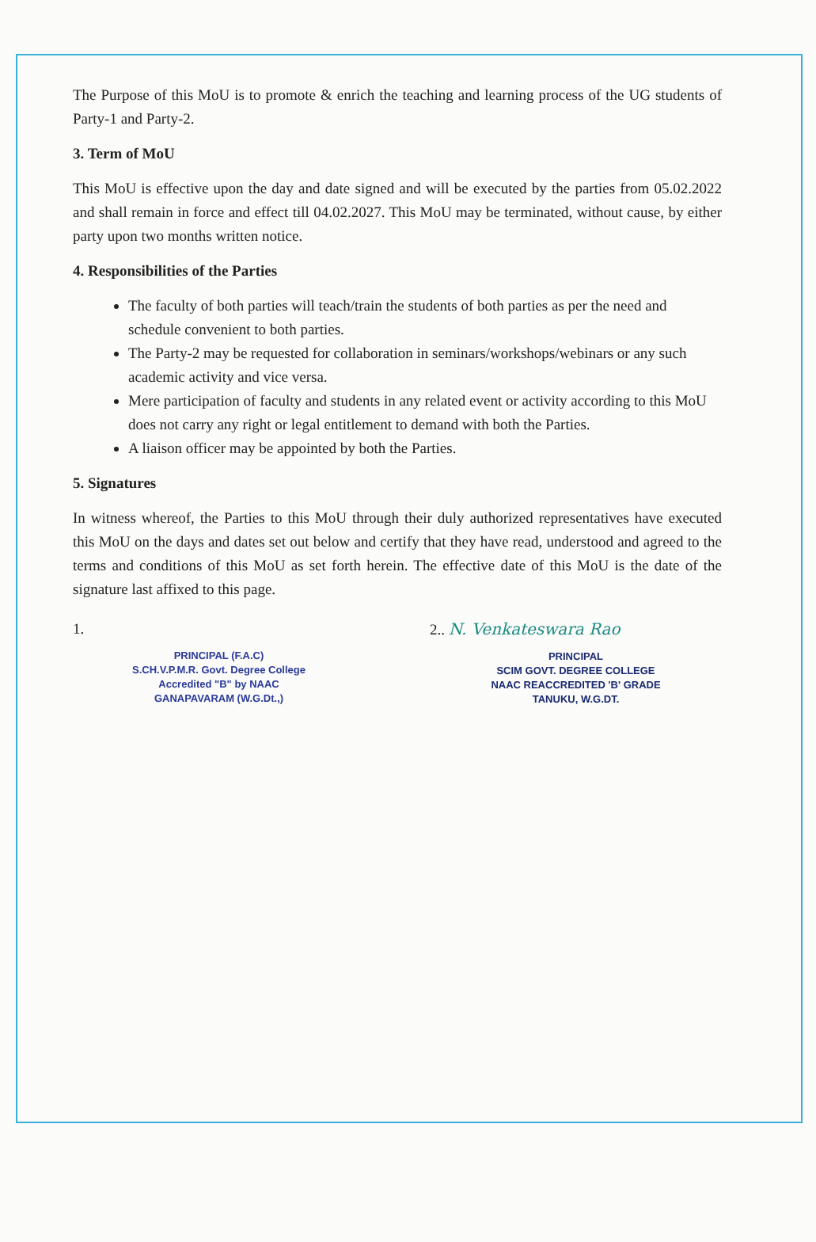The Purpose of this MoU is to promote & enrich the teaching and learning process of the UG students of Party-1 and Party-2.
3. Term of MoU
This MoU is effective upon the day and date signed and will be executed by the parties from 05.02.2022 and shall remain in force and effect till 04.02.2027. This MoU may be terminated, without cause, by either party upon two months written notice.
4. Responsibilities of the Parties
The faculty of both parties will teach/train the students of both parties as per the need and schedule convenient to both parties.
The Party-2 may be requested for collaboration in seminars/workshops/webinars or any such academic activity and vice versa.
Mere participation of faculty and students in any related event or activity according to this MoU does not carry any right or legal entitlement to demand with both the Parties.
A liaison officer may be appointed by both the Parties.
5. Signatures
In witness whereof, the Parties to this MoU through their duly authorized representatives have executed this MoU on the days and dates set out below and certify that they have read, understood and agreed to the terms and conditions of this MoU as set forth herein. The effective date of this MoU is the date of the signature last affixed to this page.
1.
PRINCIPAL (F.A.C)
S.CH.V.P.M.R. Govt. Degree College
Accredited "B" by NAAC
GANAPAVARAM (W.G.Dt.,)
2.. N. Venkateswara Rao
PRINCIPAL
SCIM GOVT. DEGREE COLLEGE
NAAC REACCREDITED 'B' GRADE
TANUKU, W.G.DT.